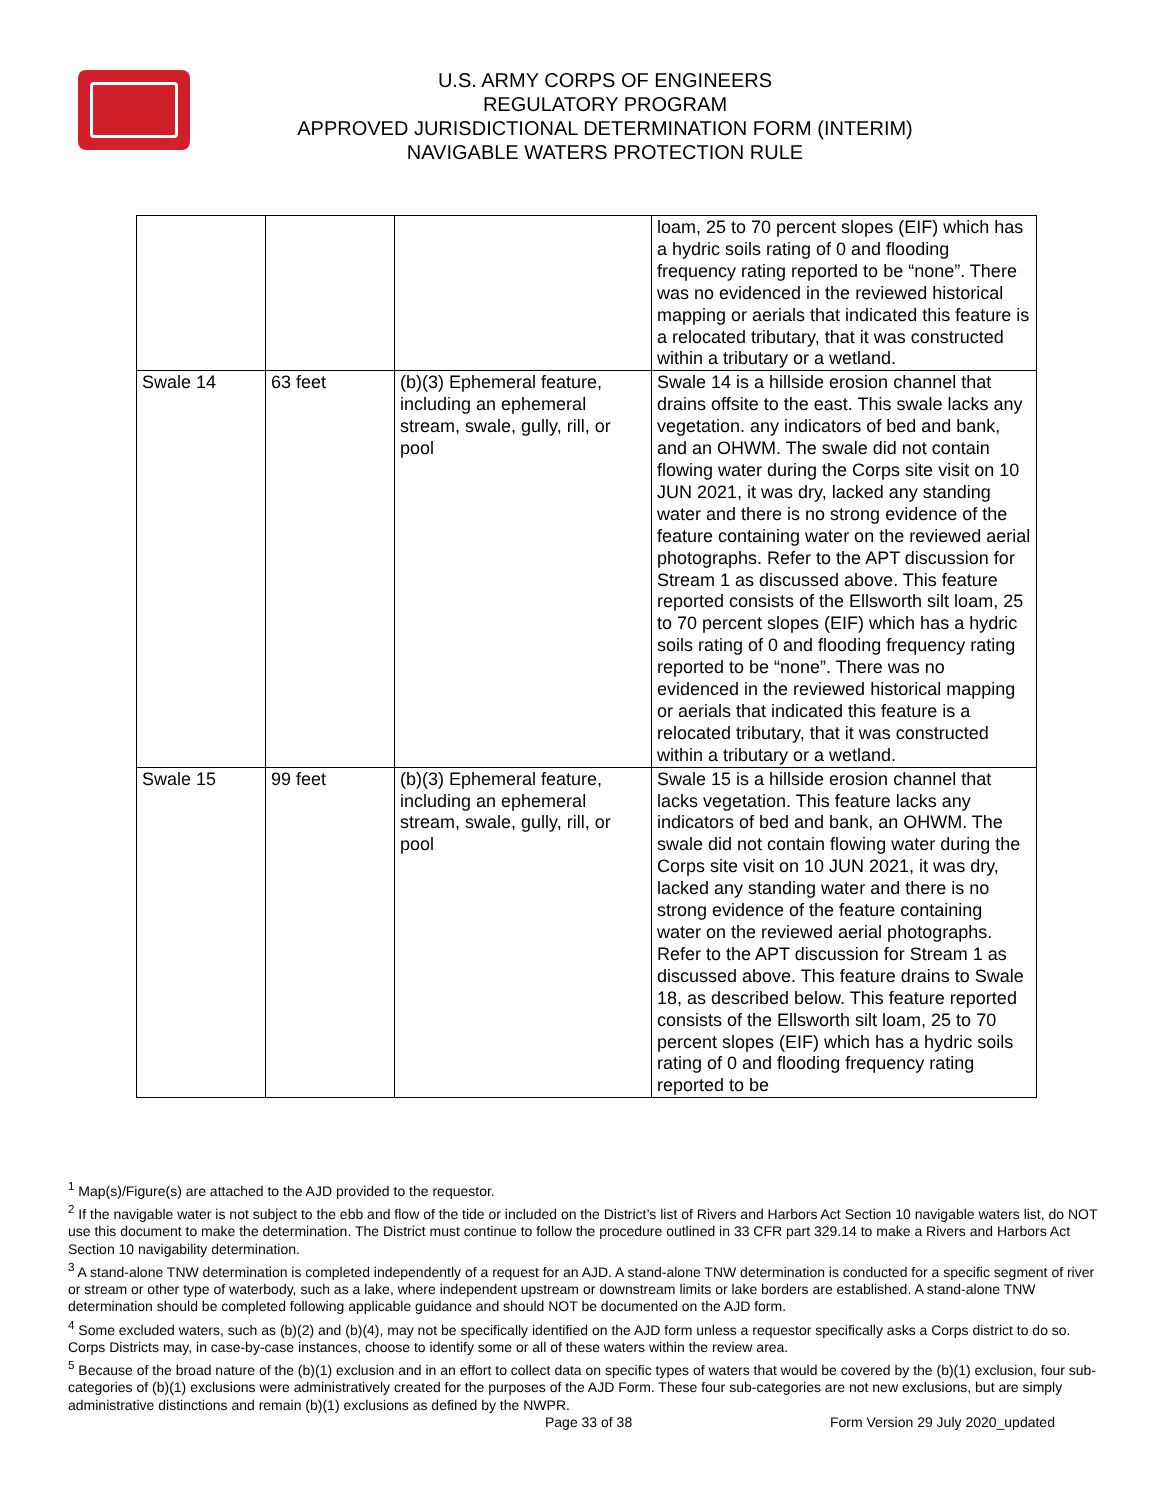U.S. ARMY CORPS OF ENGINEERS
REGULATORY PROGRAM
APPROVED JURISDICTIONAL DETERMINATION FORM (INTERIM)
NAVIGABLE WATERS PROTECTION RULE
| | | | loam, 25 to 70 percent slopes (EIF) which has a hydric soils rating of 0 and flooding frequency rating reported to be “none”. There was no evidenced in the reviewed historical mapping or aerials that indicated this feature is a relocated tributary, that it was constructed within a tributary or a wetland. |
| Swale 14 | 63 feet | (b)(3) Ephemeral feature, including an ephemeral stream, swale, gully, rill, or pool | Swale 14 is a hillside erosion channel that drains offsite to the east. This swale lacks any vegetation. any indicators of bed and bank, and an OHWM. The swale did not contain flowing water during the Corps site visit on 10 JUN 2021, it was dry, lacked any standing water and there is no strong evidence of the feature containing water on the reviewed aerial photographs. Refer to the APT discussion for Stream 1 as discussed above. This feature reported consists of the Ellsworth silt loam, 25 to 70 percent slopes (EIF) which has a hydric soils rating of 0 and flooding frequency rating reported to be “none”. There was no evidenced in the reviewed historical mapping or aerials that indicated this feature is a relocated tributary, that it was constructed within a tributary or a wetland. |
| Swale 15 | 99 feet | (b)(3) Ephemeral feature, including an ephemeral stream, swale, gully, rill, or pool | Swale 15 is a hillside erosion channel that lacks vegetation. This feature lacks any indicators of bed and bank, an OHWM. The swale did not contain flowing water during the Corps site visit on 10 JUN 2021, it was dry, lacked any standing water and there is no strong evidence of the feature containing water on the reviewed aerial photographs. Refer to the APT discussion for Stream 1 as discussed above. This feature drains to Swale 18, as described below. This feature reported consists of the Ellsworth silt loam, 25 to 70 percent slopes (EIF) which has a hydric soils rating of 0 and flooding frequency rating reported to be |
<sup>1</sup> Map(s)/Figure(s) are attached to the AJD provided to the requestor.
<sup>2</sup> If the navigable water is not subject to the ebb and flow of the tide or included on the District’s list of Rivers and Harbors Act Section 10 navigable waters list, do NOT use this document to make the determination. The District must continue to follow the procedure outlined in 33 CFR part 329.14 to make a Rivers and Harbors Act Section 10 navigability determination.
<sup>3</sup> A stand-alone TNW determination is completed independently of a request for an AJD. A stand-alone TNW determination is conducted for a specific segment of river or stream or other type of waterbody, such as a lake, where independent upstream or downstream limits or lake borders are established. A stand-alone TNW determination should be completed following applicable guidance and should NOT be documented on the AJD form.
<sup>4</sup> Some excluded waters, such as (b)(2) and (b)(4), may not be specifically identified on the AJD form unless a requestor specifically asks a Corps district to do so. Corps Districts may, in case-by-case instances, choose to identify some or all of these waters within the review area.
<sup>5</sup> Because of the broad nature of the (b)(1) exclusion and in an effort to collect data on specific types of waters that would be covered by the (b)(1) exclusion, four sub-categories of (b)(1) exclusions were administratively created for the purposes of the AJD Form. These four sub-categories are not new exclusions, but are simply administrative distinctions and remain (b)(1) exclusions as defined by the NWPR.
Page 33 of 38
Form Version 29 July 2020_updated